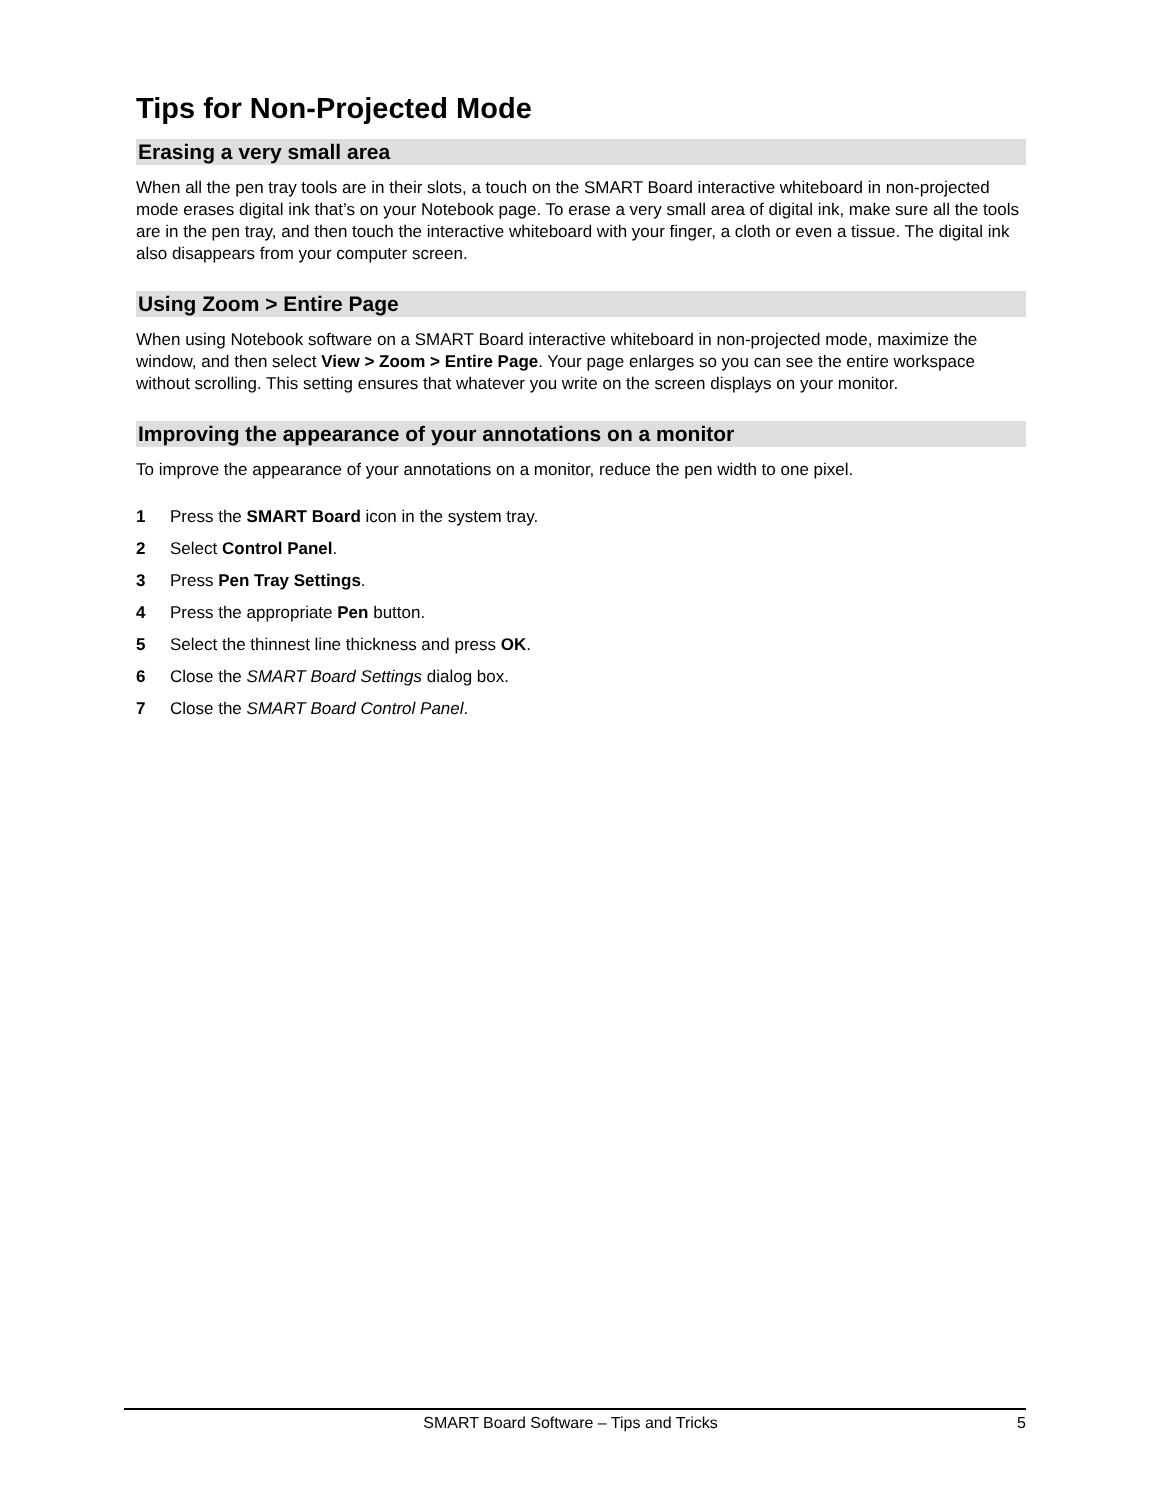Tips for Non-Projected Mode
Erasing a very small area
When all the pen tray tools are in their slots, a touch on the SMART Board interactive whiteboard in non-projected mode erases digital ink that’s on your Notebook page. To erase a very small area of digital ink, make sure all the tools are in the pen tray, and then touch the interactive whiteboard with your finger, a cloth or even a tissue. The digital ink also disappears from your computer screen.
Using Zoom > Entire Page
When using Notebook software on a SMART Board interactive whiteboard in non-projected mode, maximize the window, and then select View > Zoom > Entire Page. Your page enlarges so you can see the entire workspace without scrolling. This setting ensures that whatever you write on the screen displays on your monitor.
Improving the appearance of your annotations on a monitor
To improve the appearance of your annotations on a monitor, reduce the pen width to one pixel.
1 Press the SMART Board icon in the system tray.
2 Select Control Panel.
3 Press Pen Tray Settings.
4 Press the appropriate Pen button.
5 Select the thinnest line thickness and press OK.
6 Close the SMART Board Settings dialog box.
7 Close the SMART Board Control Panel.
SMART Board Software – Tips and Tricks 5